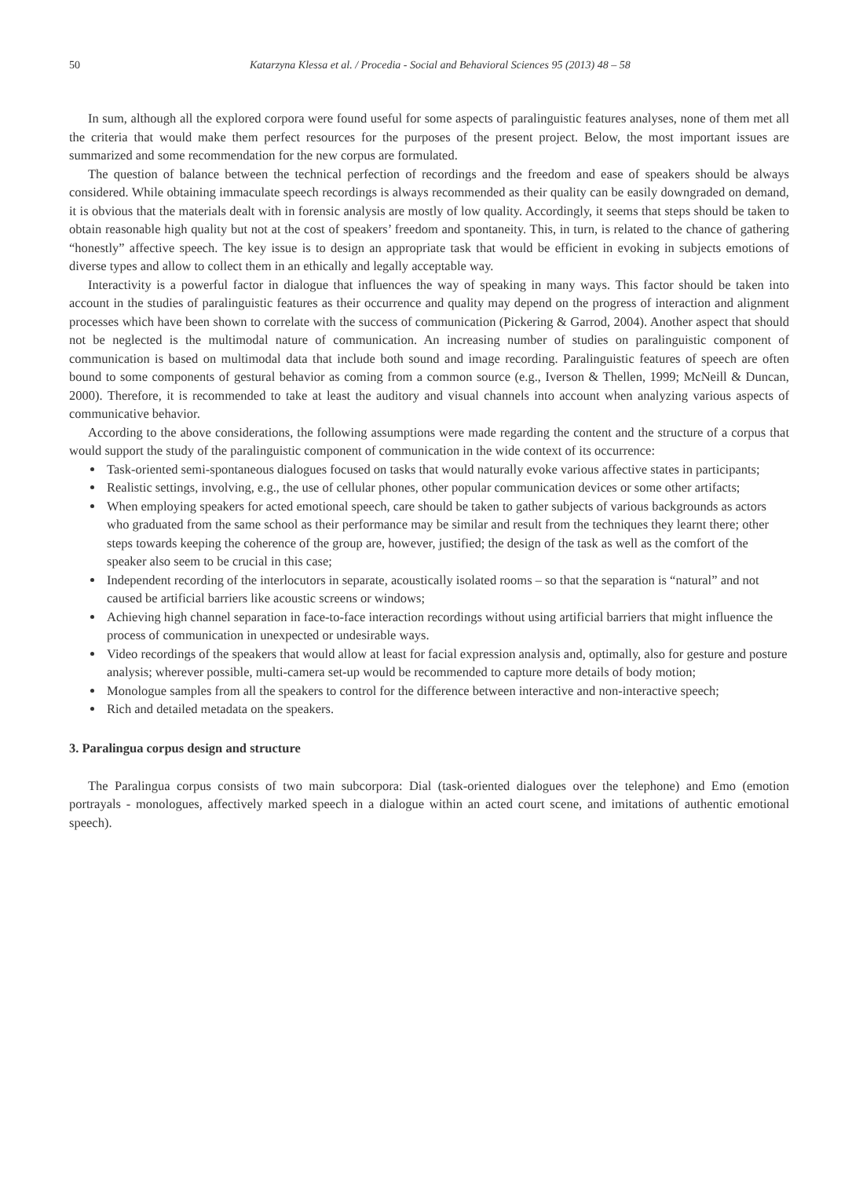50 Katarzyna Klessa et al. / Procedia - Social and Behavioral Sciences 95 (2013) 48 – 58
In sum, although all the explored corpora were found useful for some aspects of paralinguistic features analyses, none of them met all the criteria that would make them perfect resources for the purposes of the present project. Below, the most important issues are summarized and some recommendation for the new corpus are formulated.
The question of balance between the technical perfection of recordings and the freedom and ease of speakers should be always considered. While obtaining immaculate speech recordings is always recommended as their quality can be easily downgraded on demand, it is obvious that the materials dealt with in forensic analysis are mostly of low quality. Accordingly, it seems that steps should be taken to obtain reasonable high quality but not at the cost of speakers’ freedom and spontaneity. This, in turn, is related to the chance of gathering “honestly” affective speech. The key issue is to design an appropriate task that would be efficient in evoking in subjects emotions of diverse types and allow to collect them in an ethically and legally acceptable way.
Interactivity is a powerful factor in dialogue that influences the way of speaking in many ways. This factor should be taken into account in the studies of paralinguistic features as their occurrence and quality may depend on the progress of interaction and alignment processes which have been shown to correlate with the success of communication (Pickering & Garrod, 2004). Another aspect that should not be neglected is the multimodal nature of communication. An increasing number of studies on paralinguistic component of communication is based on multimodal data that include both sound and image recording. Paralinguistic features of speech are often bound to some components of gestural behavior as coming from a common source (e.g., Iverson & Thellen, 1999; McNeill & Duncan, 2000). Therefore, it is recommended to take at least the auditory and visual channels into account when analyzing various aspects of communicative behavior.
According to the above considerations, the following assumptions were made regarding the content and the structure of a corpus that would support the study of the paralinguistic component of communication in the wide context of its occurrence:
Task-oriented semi-spontaneous dialogues focused on tasks that would naturally evoke various affective states in participants;
Realistic settings, involving, e.g., the use of cellular phones, other popular communication devices or some other artifacts;
When employing speakers for acted emotional speech, care should be taken to gather subjects of various backgrounds as actors who graduated from the same school as their performance may be similar and result from the techniques they learnt there; other steps towards keeping the coherence of the group are, however, justified; the design of the task as well as the comfort of the speaker also seem to be crucial in this case;
Independent recording of the interlocutors in separate, acoustically isolated rooms – so that the separation is “natural” and not caused be artificial barriers like acoustic screens or windows;
Achieving high channel separation in face-to-face interaction recordings without using artificial barriers that might influence the process of communication in unexpected or undesirable ways.
Video recordings of the speakers that would allow at least for facial expression analysis and, optimally, also for gesture and posture analysis; wherever possible, multi-camera set-up would be recommended to capture more details of body motion;
Monologue samples from all the speakers to control for the difference between interactive and non-interactive speech;
Rich and detailed metadata on the speakers.
3. Paralingua corpus design and structure
The Paralingua corpus consists of two main subcorpora: Dial (task-oriented dialogues over the telephone) and Emo (emotion portrayals - monologues, affectively marked speech in a dialogue within an acted court scene, and imitations of authentic emotional speech).